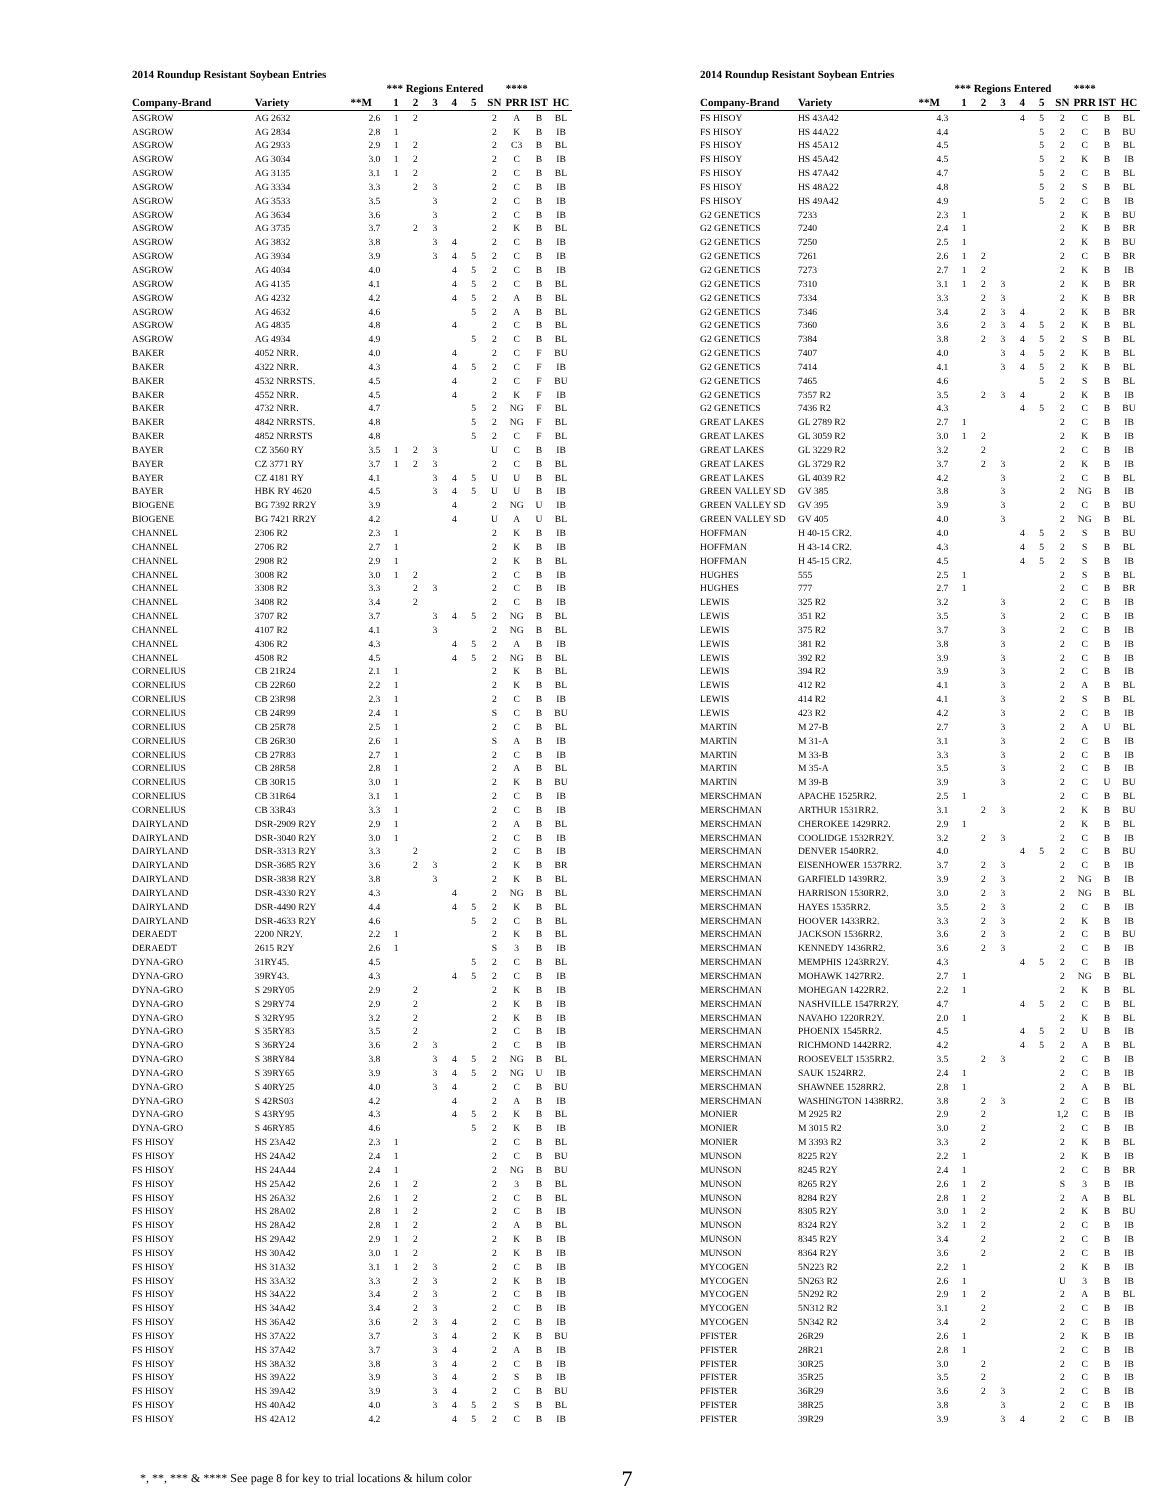2014 Roundup Resistant Soybean Entries
| | | | *** Regions Entered | | | | | | **** | | |
| --- | --- | --- | --- | --- | --- | --- | --- | --- | --- | --- | --- |
| Company-Brand | Variety | **M | 1 | 2 | 3 | 4 | 5 | SN | PRR | IST | HC |
| ASGROW | AG 2632 | 2.6 | 1 | 2 | | | | 2 | A | B | BL |
| ASGROW | AG 2834 | 2.8 | 1 | | | | | 2 | K | B | IB |
| ASGROW | AG 2933 | 2.9 | 1 | 2 | | | | 2 | C3 | B | BL |
| ASGROW | AG 3034 | 3.0 | 1 | 2 | | | | 2 | C | B | IB |
| ASGROW | AG 3135 | 3.1 | 1 | 2 | | | | 2 | C | B | BL |
| ASGROW | AG 3334 | 3.3 | | 2 | 3 | | | 2 | C | B | IB |
| ASGROW | AG 3533 | 3.5 | | | 3 | | | 2 | C | B | IB |
| ASGROW | AG 3634 | 3.6 | | | 3 | | | 2 | C | B | IB |
| ASGROW | AG 3735 | 3.7 | | 2 | 3 | | | 2 | K | B | BL |
| ASGROW | AG 3832 | 3.8 | | | 3 | 4 | | 2 | C | B | IB |
| ASGROW | AG 3934 | 3.9 | | | 3 | 4 | 5 | 2 | C | B | IB |
| ASGROW | AG 4034 | 4.0 | | | | 4 | 5 | 2 | C | B | IB |
| ASGROW | AG 4135 | 4.1 | | | | 4 | 5 | 2 | C | B | BL |
| ASGROW | AG 4232 | 4.2 | | | | 4 | 5 | 2 | A | B | BL |
| ASGROW | AG 4632 | 4.6 | | | | | 5 | 2 | A | B | BL |
| ASGROW | AG 4835 | 4.8 | | | | 4 | | 2 | C | B | BL |
| ASGROW | AG 4934 | 4.9 | | | | | 5 | 2 | C | B | BL |
| BAKER | 4052 NRR. | 4.0 | | | | 4 | | 2 | C | F | BU |
| BAKER | 4322 NRR. | 4.3 | | | | 4 | 5 | 2 | C | F | IB |
| BAKER | 4532 NRRSTS. | 4.5 | | | | 4 | | 2 | C | F | BU |
| BAKER | 4552 NRR. | 4.5 | | | | 4 | | 2 | K | F | IB |
| BAKER | 4732 NRR. | 4.7 | | | | | 5 | 2 | NG | F | BL |
| BAKER | 4842 NRRSTS. | 4.8 | | | | | 5 | 2 | NG | F | BL |
| BAKER | 4852 NRRSTS | 4.8 | | | | | 5 | 2 | C | F | BL |
| BAYER | CZ 3560 RY | 3.5 | 1 | 2 | 3 | | | U | C | B | IB |
| BAYER | CZ 3771 RY | 3.7 | 1 | 2 | 3 | | | 2 | C | B | BL |
| BAYER | CZ 4181 RY | 4.1 | | | 3 | 4 | 5 | U | U | B | BL |
| BAYER | HBK RY 4620 | 4.5 | | | 3 | 4 | 5 | U | U | B | IB |
| BIOGENE | BG 7392 RR2Y | 3.9 | | | | 4 | | 2 | NG | U | IB |
| BIOGENE | BG 7421 RR2Y | 4.2 | | | | 4 | | U | A | U | BL |
| CHANNEL | 2306 R2 | 2.3 | 1 | | | | | 2 | K | B | IB |
| CHANNEL | 2706 R2 | 2.7 | 1 | | | | | 2 | K | B | IB |
| CHANNEL | 2908 R2 | 2.9 | 1 | | | | | 2 | K | B | BL |
| CHANNEL | 3008 R2 | 3.0 | 1 | 2 | | | | 2 | C | B | IB |
| CHANNEL | 3308 R2 | 3.3 | | 2 | 3 | | | 2 | C | B | IB |
| CHANNEL | 3408 R2 | 3.4 | | 2 | | | | 2 | C | B | IB |
| CHANNEL | 3707 R2 | 3.7 | | | 3 | 4 | 5 | 2 | NG | B | BL |
| CHANNEL | 4107 R2 | 4.1 | | | 3 | | | 2 | NG | B | BL |
| CHANNEL | 4306 R2 | 4.3 | | | | 4 | 5 | 2 | A | B | IB |
| CHANNEL | 4508 R2 | 4.5 | | | | 4 | 5 | 2 | NG | B | BL |
| CORNELIUS | CB 21R24 | 2.1 | 1 | | | | | 2 | K | B | BL |
| CORNELIUS | CB 22R60 | 2.2 | 1 | | | | | 2 | K | B | BL |
| CORNELIUS | CB 23R98 | 2.3 | 1 | | | | | 2 | C | B | IB |
| CORNELIUS | CB 24R99 | 2.4 | 1 | | | | | S | C | B | BU |
| CORNELIUS | CB 25R78 | 2.5 | 1 | | | | | 2 | C | B | BL |
| CORNELIUS | CB 26R30 | 2.6 | 1 | | | | | S | A | B | IB |
| CORNELIUS | CB 27R83 | 2.7 | 1 | | | | | 2 | C | B | IB |
| CORNELIUS | CB 28R58 | 2.8 | 1 | | | | | 2 | A | B | BL |
| CORNELIUS | CB 30R15 | 3.0 | 1 | | | | | 2 | K | B | BU |
| CORNELIUS | CB 31R64 | 3.1 | 1 | | | | | 2 | C | B | IB |
| CORNELIUS | CB 33R43 | 3.3 | 1 | | | | | 2 | C | B | IB |
| DAIRYLAND | DSR-2909 R2Y | 2.9 | 1 | | | | | 2 | A | B | BL |
| DAIRYLAND | DSR-3040 R2Y | 3.0 | 1 | | | | | 2 | C | B | IB |
| DAIRYLAND | DSR-3313 R2Y | 3.3 | | 2 | | | | 2 | C | B | IB |
| DAIRYLAND | DSR-3685 R2Y | 3.6 | | 2 | 3 | | | 2 | K | B | BR |
| DAIRYLAND | DSR-3838 R2Y | 3.8 | | | 3 | | | 2 | K | B | BL |
| DAIRYLAND | DSR-4330 R2Y | 4.3 | | | | 4 | | 2 | NG | B | BL |
| DAIRYLAND | DSR-4490 R2Y | 4.4 | | | | 4 | 5 | 2 | K | B | BL |
| DAIRYLAND | DSR-4633 R2Y | 4.6 | | | | | 5 | 2 | C | B | BL |
| DERAEDT | 2200 NR2Y. | 2.2 | 1 | | | | | 2 | K | B | BL |
| DERAEDT | 2615 R2Y | 2.6 | 1 | | | | | S | 3 | B | IB |
| DYNA-GRO | 31RY45. | 4.5 | | | | | 5 | 2 | C | B | BL |
| DYNA-GRO | 39RY43. | 4.3 | | | | 4 | 5 | 2 | C | B | IB |
| DYNA-GRO | S 29RY05 | 2.9 | | 2 | | | | 2 | K | B | IB |
| DYNA-GRO | S 29RY74 | 2.9 | | 2 | | | | 2 | K | B | IB |
| DYNA-GRO | S 32RY95 | 3.2 | | 2 | | | | 2 | K | B | IB |
| DYNA-GRO | S 35RY83 | 3.5 | | 2 | | | | 2 | C | B | IB |
| DYNA-GRO | S 36RY24 | 3.6 | | 2 | 3 | | | 2 | C | B | IB |
| DYNA-GRO | S 38RY84 | 3.8 | | | 3 | 4 | 5 | 2 | NG | B | BL |
| DYNA-GRO | S 39RY65 | 3.9 | | | 3 | 4 | 5 | 2 | NG | U | IB |
| DYNA-GRO | S 40RY25 | 4.0 | | | 3 | 4 | | 2 | C | B | BU |
| DYNA-GRO | S 42RS03 | 4.2 | | | | 4 | | 2 | A | B | IB |
| DYNA-GRO | S 43RY95 | 4.3 | | | | 4 | 5 | 2 | K | B | BL |
| DYNA-GRO | S 46RY85 | 4.6 | | | | | 5 | 2 | K | B | IB |
| FS HISOY | HS 23A42 | 2.3 | 1 | | | | | 2 | C | B | BL |
| FS HISOY | HS 24A42 | 2.4 | 1 | | | | | 2 | C | B | BU |
| FS HISOY | HS 24A44 | 2.4 | 1 | | | | | 2 | NG | B | BU |
| FS HISOY | HS 25A42 | 2.6 | 1 | 2 | | | | 2 | 3 | B | BL |
| FS HISOY | HS 26A32 | 2.6 | 1 | 2 | | | | 2 | C | B | BL |
| FS HISOY | HS 28A02 | 2.8 | 1 | 2 | | | | 2 | C | B | IB |
| FS HISOY | HS 28A42 | 2.8 | 1 | 2 | | | | 2 | A | B | BL |
| FS HISOY | HS 29A42 | 2.9 | 1 | 2 | | | | 2 | K | B | IB |
| FS HISOY | HS 30A42 | 3.0 | 1 | 2 | | | | 2 | K | B | IB |
| FS HISOY | HS 31A32 | 3.1 | 1 | 2 | 3 | | | 2 | C | B | IB |
| FS HISOY | HS 33A32 | 3.3 | | 2 | 3 | | | 2 | K | B | IB |
| FS HISOY | HS 34A22 | 3.4 | | 2 | 3 | | | 2 | C | B | IB |
| FS HISOY | HS 34A42 | 3.4 | | 2 | 3 | | | 2 | C | B | IB |
| FS HISOY | HS 36A42 | 3.6 | | 2 | 3 | 4 | | 2 | C | B | IB |
| FS HISOY | HS 37A22 | 3.7 | | | 3 | 4 | | 2 | K | B | BU |
| FS HISOY | HS 37A42 | 3.7 | | | 3 | 4 | | 2 | A | B | IB |
| FS HISOY | HS 38A32 | 3.8 | | | 3 | 4 | | 2 | C | B | IB |
| FS HISOY | HS 39A22 | 3.9 | | | 3 | 4 | | 2 | S | B | IB |
| FS HISOY | HS 39A42 | 3.9 | | | 3 | 4 | | 2 | C | B | BU |
| FS HISOY | HS 40A42 | 4.0 | | | 3 | 4 | 5 | 2 | S | B | BL |
| FS HISOY | HS 42A12 | 4.2 | | | | 4 | 5 | 2 | C | B | IB |
2014 Roundup Resistant Soybean Entries
| | | | *** Regions Entered | | | | | | **** | | |
| --- | --- | --- | --- | --- | --- | --- | --- | --- | --- | --- | --- |
| Company-Brand | Variety | **M | 1 | 2 | 3 | 4 | 5 | SN | PRR | IST | HC |
| FS HISOY | HS 43A42 | 4.3 | | | | 4 | 5 | 2 | C | B | BL |
| FS HISOY | HS 44A22 | 4.4 | | | | | 5 | 2 | C | B | BU |
| FS HISOY | HS 45A12 | 4.5 | | | | | 5 | 2 | C | B | BL |
| FS HISOY | HS 45A42 | 4.5 | | | | | 5 | 2 | K | B | IB |
| FS HISOY | HS 47A42 | 4.7 | | | | | 5 | 2 | C | B | BL |
| FS HISOY | HS 48A22 | 4.8 | | | | | 5 | 2 | S | B | BL |
| FS HISOY | HS 49A42 | 4.9 | | | | | 5 | 2 | C | B | IB |
| G2 GENETICS | 7233 | 2.3 | 1 | | | | | 2 | K | B | BU |
| G2 GENETICS | 7240 | 2.4 | 1 | | | | | 2 | K | B | BR |
| G2 GENETICS | 7250 | 2.5 | 1 | | | | | 2 | K | B | BU |
| G2 GENETICS | 7261 | 2.6 | 1 | 2 | | | | 2 | C | B | BR |
| G2 GENETICS | 7273 | 2.7 | 1 | 2 | | | | 2 | K | B | IB |
| G2 GENETICS | 7310 | 3.1 | 1 | 2 | 3 | | | 2 | K | B | BR |
| G2 GENETICS | 7334 | 3.3 | | 2 | 3 | | | 2 | K | B | BR |
| G2 GENETICS | 7346 | 3.4 | | 2 | 3 | 4 | | 2 | K | B | BR |
| G2 GENETICS | 7360 | 3.6 | | 2 | 3 | 4 | 5 | 2 | K | B | BL |
| G2 GENETICS | 7384 | 3.8 | | 2 | 3 | 4 | 5 | 2 | S | B | BL |
| G2 GENETICS | 7407 | 4.0 | | | 3 | 4 | 5 | 2 | K | B | BL |
| G2 GENETICS | 7414 | 4.1 | | | 3 | 4 | 5 | 2 | K | B | BL |
| G2 GENETICS | 7465 | 4.6 | | | | | 5 | 2 | S | B | BL |
| G2 GENETICS | 7357 R2 | 3.5 | | 2 | 3 | 4 | | 2 | K | B | IB |
| G2 GENETICS | 7436 R2 | 4.3 | | | | 4 | 5 | 2 | C | B | BU |
| GREAT LAKES | GL 2789 R2 | 2.7 | 1 | | | | | 2 | C | B | IB |
| GREAT LAKES | GL 3059 R2 | 3.0 | 1 | 2 | | | | 2 | K | B | IB |
| GREAT LAKES | GL 3229 R2 | 3.2 | | 2 | | | | 2 | C | B | IB |
| GREAT LAKES | GL 3729 R2 | 3.7 | | 2 | 3 | | | 2 | K | B | IB |
| GREAT LAKES | GL 4039 R2 | 4.2 | | | 3 | | | 2 | C | B | BL |
| GREEN VALLEY SD | GV 385 | 3.8 | | | 3 | | | 2 | NG | B | IB |
| GREEN VALLEY SD | GV 395 | 3.9 | | | 3 | | | 2 | C | B | BU |
| GREEN VALLEY SD | GV 405 | 4.0 | | | 3 | | | 2 | NG | B | BL |
| HOFFMAN | H 40-15 CR2. | 4.0 | | | | 4 | 5 | 2 | S | B | BU |
| HOFFMAN | H 43-14 CR2. | 4.3 | | | | 4 | 5 | 2 | S | B | BL |
| HOFFMAN | H 45-15 CR2. | 4.5 | | | | 4 | 5 | 2 | S | B | IB |
| HUGHES | 555 | 2.5 | 1 | | | | | 2 | S | B | BL |
| HUGHES | 777 | 2.7 | 1 | | | | | 2 | C | B | BR |
| LEWIS | 325 R2 | 3.2 | | | 3 | | | 2 | C | B | IB |
| LEWIS | 351 R2 | 3.5 | | | 3 | | | 2 | C | B | IB |
| LEWIS | 375 R2 | 3.7 | | | 3 | | | 2 | C | B | IB |
| LEWIS | 381 R2 | 3.8 | | | 3 | | | 2 | C | B | IB |
| LEWIS | 392 R2 | 3.9 | | | 3 | | | 2 | C | B | IB |
| LEWIS | 394 R2 | 3.9 | | | 3 | | | 2 | C | B | IB |
| LEWIS | 412 R2 | 4.1 | | | 3 | | | 2 | A | B | BL |
| LEWIS | 414 R2 | 4.1 | | | 3 | | | 2 | S | B | BL |
| LEWIS | 423 R2 | 4.2 | | | 3 | | | 2 | C | B | IB |
| MARTIN | M 27-B | 2.7 | | | 3 | | | 2 | A | U | BL |
| MARTIN | M 31-A | 3.1 | | | 3 | | | 2 | C | B | IB |
| MARTIN | M 33-B | 3.3 | | | 3 | | | 2 | C | B | IB |
| MARTIN | M 35-A | 3.5 | | | 3 | | | 2 | C | B | IB |
| MARTIN | M 39-B | 3.9 | | | 3 | | | 2 | C | U | BU |
| MERSCHMAN | APACHE 1525RR2. | 2.5 | 1 | | | | | 2 | C | B | BL |
| MERSCHMAN | ARTHUR 1531RR2. | 3.1 | | 2 | 3 | | | 2 | K | B | BU |
| MERSCHMAN | CHEROKEE 1429RR2. | 2.9 | 1 | | | | | 2 | K | B | BL |
| MERSCHMAN | COOLIDGE 1532RR2Y. | 3.2 | | 2 | 3 | | | 2 | C | B | IB |
| MERSCHMAN | DENVER 1540RR2. | 4.0 | | | | 4 | 5 | 2 | C | B | BU |
| MERSCHMAN | EISENHOWER 1537RR2. | 3.7 | | 2 | 3 | | | 2 | C | B | IB |
| MERSCHMAN | GARFIELD 1439RR2. | 3.9 | | 2 | 3 | | | 2 | NG | B | IB |
| MERSCHMAN | HARRISON 1530RR2. | 3.0 | | 2 | 3 | | | 2 | NG | B | BL |
| MERSCHMAN | HAYES 1535RR2. | 3.5 | | 2 | 3 | | | 2 | C | B | IB |
| MERSCHMAN | HOOVER 1433RR2. | 3.3 | | 2 | 3 | | | 2 | K | B | IB |
| MERSCHMAN | JACKSON 1536RR2. | 3.6 | | 2 | 3 | | | 2 | C | B | BU |
| MERSCHMAN | KENNEDY 1436RR2. | 3.6 | | 2 | 3 | | | 2 | C | B | IB |
| MERSCHMAN | MEMPHIS 1243RR2Y. | 4.3 | | | | 4 | 5 | 2 | C | B | IB |
| MERSCHMAN | MOHAWK 1427RR2. | 2.7 | 1 | | | | | 2 | NG | B | BL |
| MERSCHMAN | MOHEGAN 1422RR2. | 2.2 | 1 | | | | | 2 | K | B | BL |
| MERSCHMAN | NASHVILLE 1547RR2Y. | 4.7 | | | | 4 | 5 | 2 | C | B | BL |
| MERSCHMAN | NAVAHO 1220RR2Y. | 2.0 | 1 | | | | | 2 | K | B | BL |
| MERSCHMAN | PHOENIX 1545RR2. | 4.5 | | | | 4 | 5 | 2 | U | B | IB |
| MERSCHMAN | RICHMOND 1442RR2. | 4.2 | | | | 4 | 5 | 2 | A | B | BL |
| MERSCHMAN | ROOSEVELT 1535RR2. | 3.5 | | 2 | 3 | | | 2 | C | B | IB |
| MERSCHMAN | SAUK 1524RR2. | 2.4 | 1 | | | | | 2 | C | B | IB |
| MERSCHMAN | SHAWNEE 1528RR2. | 2.8 | 1 | | | | | 2 | A | B | BL |
| MERSCHMAN | WASHINGTON 1438RR2. | 3.8 | | 2 | 3 | | | 2 | C | B | IB |
| MONIER | M 2925 R2 | 2.9 | | 2 | | | | 1,2 | C | B | IB |
| MONIER | M 3015 R2 | 3.0 | | 2 | | | | 2 | C | B | IB |
| MONIER | M 3393 R2 | 3.3 | | 2 | | | | 2 | K | B | BL |
| MUNSON | 8225 R2Y | 2.2 | 1 | | | | | 2 | K | B | IB |
| MUNSON | 8245 R2Y | 2.4 | 1 | | | | | 2 | C | B | BR |
| MUNSON | 8265 R2Y | 2.6 | 1 | 2 | | | | S | 3 | B | IB |
| MUNSON | 8284 R2Y | 2.8 | 1 | 2 | | | | 2 | A | B | BL |
| MUNSON | 8305 R2Y | 3.0 | 1 | 2 | | | | 2 | K | B | BU |
| MUNSON | 8324 R2Y | 3.2 | 1 | 2 | | | | 2 | C | B | IB |
| MUNSON | 8345 R2Y | 3.4 | | 2 | | | | 2 | C | B | IB |
| MUNSON | 8364 R2Y | 3.6 | | 2 | | | | 2 | C | B | IB |
| MYCOGEN | 5N223 R2 | 2.2 | 1 | | | | | 2 | K | B | IB |
| MYCOGEN | 5N263 R2 | 2.6 | 1 | | | | | U | 3 | B | IB |
| MYCOGEN | 5N292 R2 | 2.9 | 1 | 2 | | | | 2 | A | B | BL |
| MYCOGEN | 5N312 R2 | 3.1 | | 2 | | | | 2 | C | B | IB |
| MYCOGEN | 5N342 R2 | 3.4 | | 2 | | | | 2 | C | B | IB |
| PFISTER | 26R29 | 2.6 | 1 | | | | | 2 | K | B | IB |
| PFISTER | 28R21 | 2.8 | 1 | | | | | 2 | C | B | IB |
| PFISTER | 30R25 | 3.0 | | 2 | | | | 2 | C | B | IB |
| PFISTER | 35R25 | 3.5 | | 2 | | | | 2 | C | B | IB |
| PFISTER | 36R29 | 3.6 | | 2 | 3 | | | 2 | C | B | IB |
| PFISTER | 38R25 | 3.8 | | | 3 | | | 2 | C | B | IB |
| PFISTER | 39R29 | 3.9 | | | 3 | 4 | | 2 | C | B | IB |
*, **, *** & **** See page 8 for key to trial locations & hilum color 7